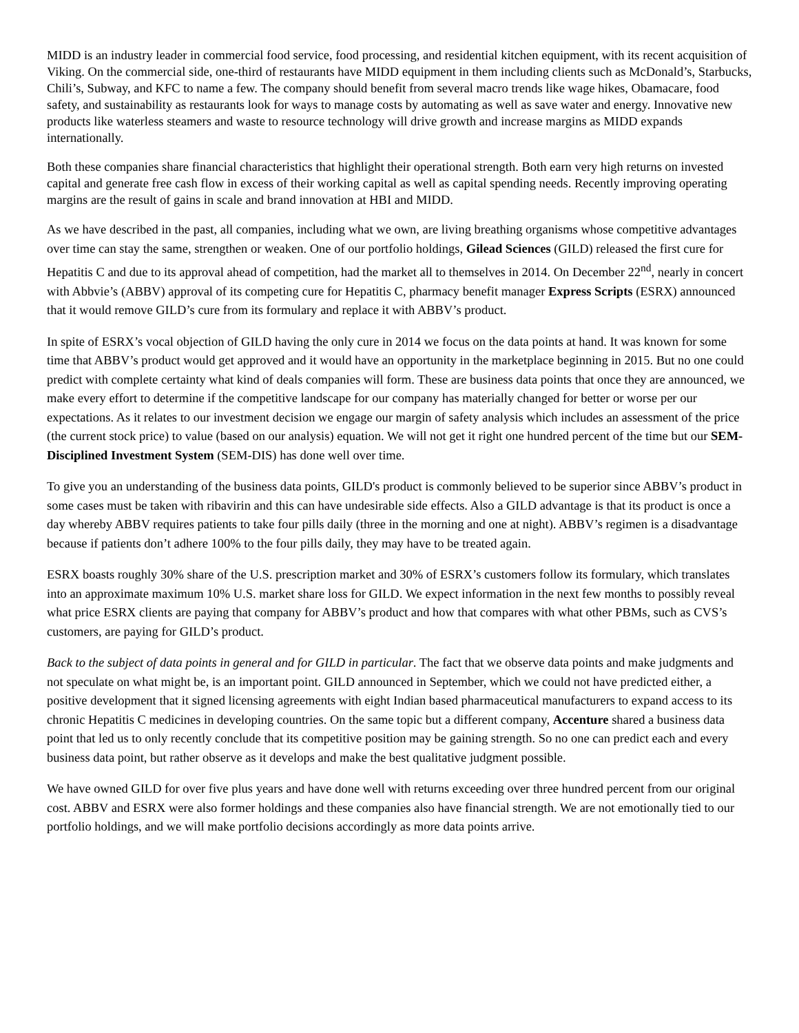MIDD is an industry leader in commercial food service, food processing, and residential kitchen equipment, with its recent acquisition of Viking. On the commercial side, one-third of restaurants have MIDD equipment in them including clients such as McDonald’s, Starbucks, Chili’s, Subway, and KFC to name a few. The company should benefit from several macro trends like wage hikes, Obamacare, food safety, and sustainability as restaurants look for ways to manage costs by automating as well as save water and energy. Innovative new products like waterless steamers and waste to resource technology will drive growth and increase margins as MIDD expands internationally.
Both these companies share financial characteristics that highlight their operational strength. Both earn very high returns on invested capital and generate free cash flow in excess of their working capital as well as capital spending needs. Recently improving operating margins are the result of gains in scale and brand innovation at HBI and MIDD.
As we have described in the past, all companies, including what we own, are living breathing organisms whose competitive advantages over time can stay the same, strengthen or weaken. One of our portfolio holdings, Gilead Sciences (GILD) released the first cure for Hepatitis C and due to its approval ahead of competition, had the market all to themselves in 2014. On December 22<sup>nd</sup>, nearly in concert with Abbvie’s (ABBV) approval of its competing cure for Hepatitis C, pharmacy benefit manager Express Scripts (ESRX) announced that it would remove GILD’s cure from its formulary and replace it with ABBV’s product.
In spite of ESRX’s vocal objection of GILD having the only cure in 2014 we focus on the data points at hand. It was known for some time that ABBV’s product would get approved and it would have an opportunity in the marketplace beginning in 2015. But no one could predict with complete certainty what kind of deals companies will form. These are business data points that once they are announced, we make every effort to determine if the competitive landscape for our company has materially changed for better or worse per our expectations. As it relates to our investment decision we engage our margin of safety analysis which includes an assessment of the price (the current stock price) to value (based on our analysis) equation. We will not get it right one hundred percent of the time but our SEM-Disciplined Investment System (SEM-DIS) has done well over time.
To give you an understanding of the business data points, GILD's product is commonly believed to be superior since ABBV’s product in some cases must be taken with ribavirin and this can have undesirable side effects. Also a GILD advantage is that its product is once a day whereby ABBV requires patients to take four pills daily (three in the morning and one at night). ABBV’s regimen is a disadvantage because if patients don’t adhere 100% to the four pills daily, they may have to be treated again.
ESRX boasts roughly 30% share of the U.S. prescription market and 30% of ESRX’s customers follow its formulary, which translates into an approximate maximum 10% U.S. market share loss for GILD. We expect information in the next few months to possibly reveal what price ESRX clients are paying that company for ABBV’s product and how that compares with what other PBMs, such as CVS’s customers, are paying for GILD’s product.
Back to the subject of data points in general and for GILD in particular. The fact that we observe data points and make judgments and not speculate on what might be, is an important point. GILD announced in September, which we could not have predicted either, a positive development that it signed licensing agreements with eight Indian based pharmaceutical manufacturers to expand access to its chronic Hepatitis C medicines in developing countries. On the same topic but a different company, Accenture shared a business data point that led us to only recently conclude that its competitive position may be gaining strength. So no one can predict each and every business data point, but rather observe as it develops and make the best qualitative judgment possible.
We have owned GILD for over five plus years and have done well with returns exceeding over three hundred percent from our original cost. ABBV and ESRX were also former holdings and these companies also have financial strength. We are not emotionally tied to our portfolio holdings, and we will make portfolio decisions accordingly as more data points arrive.